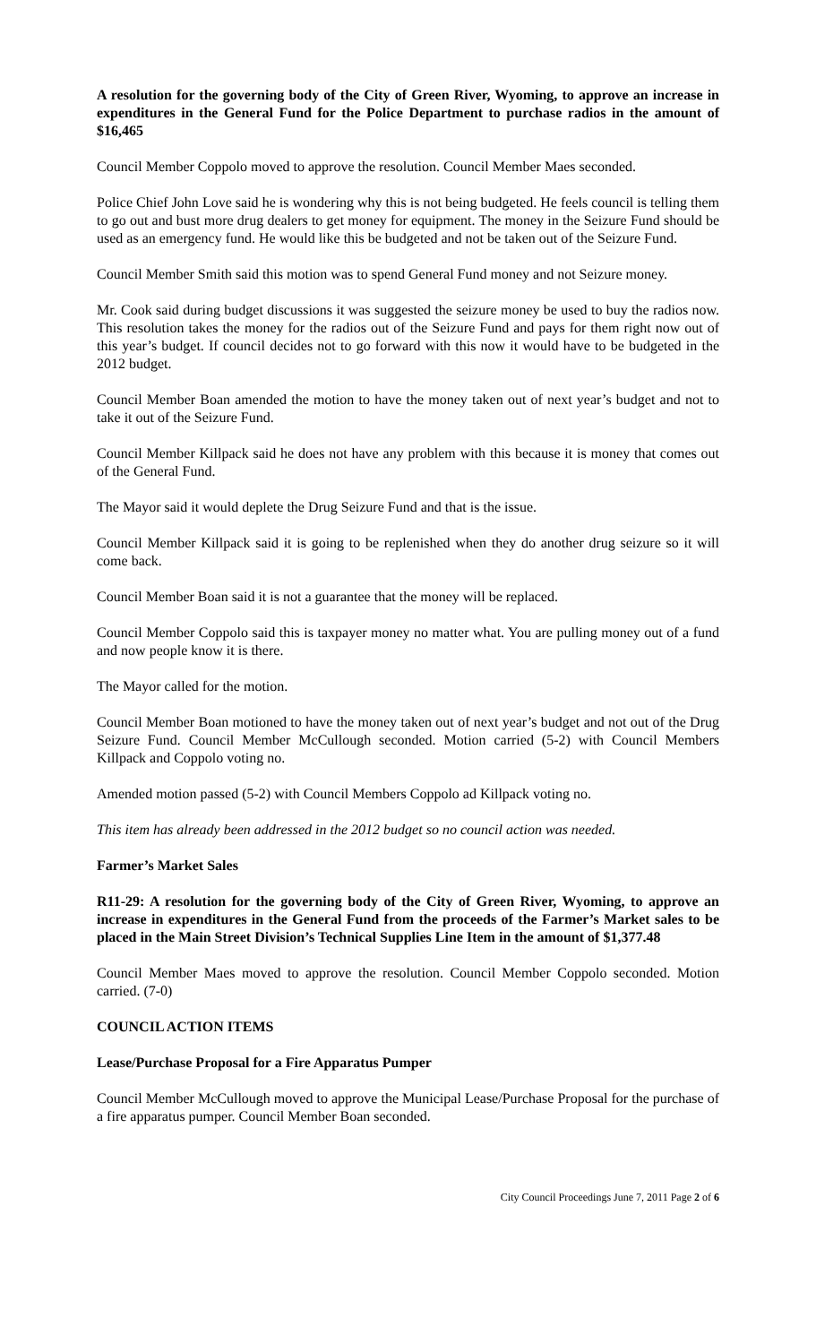A resolution for the governing body of the City of Green River, Wyoming, to approve an increase in expenditures in the General Fund for the Police Department to purchase radios in the amount of $16,465
Council Member Coppolo moved to approve the resolution. Council Member Maes seconded.
Police Chief John Love said he is wondering why this is not being budgeted. He feels council is telling them to go out and bust more drug dealers to get money for equipment. The money in the Seizure Fund should be used as an emergency fund. He would like this be budgeted and not be taken out of the Seizure Fund.
Council Member Smith said this motion was to spend General Fund money and not Seizure money.
Mr. Cook said during budget discussions it was suggested the seizure money be used to buy the radios now. This resolution takes the money for the radios out of the Seizure Fund and pays for them right now out of this year’s budget. If council decides not to go forward with this now it would have to be budgeted in the 2012 budget.
Council Member Boan amended the motion to have the money taken out of next year’s budget and not to take it out of the Seizure Fund.
Council Member Killpack said he does not have any problem with this because it is money that comes out of the General Fund.
The Mayor said it would deplete the Drug Seizure Fund and that is the issue.
Council Member Killpack said it is going to be replenished when they do another drug seizure so it will come back.
Council Member Boan said it is not a guarantee that the money will be replaced.
Council Member Coppolo said this is taxpayer money no matter what. You are pulling money out of a fund and now people know it is there.
The Mayor called for the motion.
Council Member Boan motioned to have the money taken out of next year’s budget and not out of the Drug Seizure Fund. Council Member McCullough seconded. Motion carried (5-2) with Council Members Killpack and Coppolo voting no.
Amended motion passed (5-2) with Council Members Coppolo ad Killpack voting no.
This item has already been addressed in the 2012 budget so no council action was needed.
Farmer’s Market Sales
R11-29: A resolution for the governing body of the City of Green River, Wyoming, to approve an increase in expenditures in the General Fund from the proceeds of the Farmer’s Market sales to be placed in the Main Street Division’s Technical Supplies Line Item in the amount of $1,377.48
Council Member Maes moved to approve the resolution. Council Member Coppolo seconded. Motion carried. (7-0)
COUNCIL ACTION ITEMS
Lease/Purchase Proposal for a Fire Apparatus Pumper
Council Member McCullough moved to approve the Municipal Lease/Purchase Proposal for the purchase of a fire apparatus pumper. Council Member Boan seconded.
City Council Proceedings June 7, 2011 Page 2 of 6